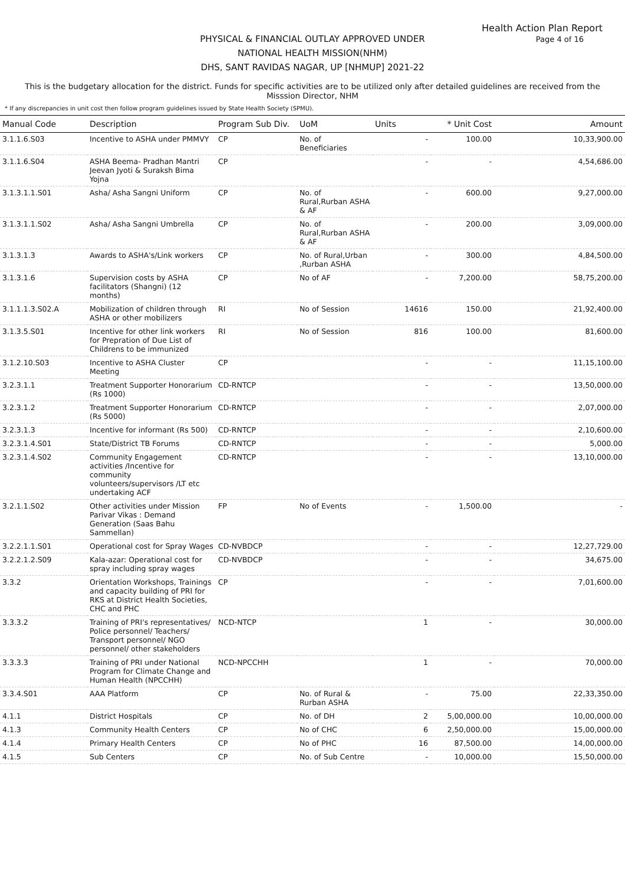Health Action Plan Report
Page 4 of 16
PHYSICAL & FINANCIAL OUTLAY APPROVED UNDER
NATIONAL HEALTH MISSION(NHM)
DHS, SANT RAVIDAS NAGAR, UP [NHMUP] 2021-22
This is the budgetary allocation for the district. Funds for specific activities are to be utilized only after detailed guidelines are received from the Misssion Director, NHM
* If any discrepancies in unit cost then follow program guidelines issued by State Health Society (SPMU).
| Manual Code | Description | Program Sub Div. | UoM | Units | * Unit Cost | Amount |
| --- | --- | --- | --- | --- | --- | --- |
| 3.1.1.6.S03 | Incentive to ASHA under PMMVY | CP | No. of Beneficiaries | - | 100.00 | 10,33,900.00 |
| 3.1.1.6.S04 | ASHA Beema- Pradhan Mantri Jeevan Jyoti & Suraksh Bima Yojna | CP | | - | - | 4,54,686.00 |
| 3.1.3.1.1.S01 | Asha/ Asha Sangni Uniform | CP | No. of Rural,Rurban ASHA & AF | - | 600.00 | 9,27,000.00 |
| 3.1.3.1.1.S02 | Asha/ Asha Sangni Umbrella | CP | No. of Rural,Rurban ASHA & AF | - | 200.00 | 3,09,000.00 |
| 3.1.3.1.3 | Awards to ASHA's/Link workers | CP | No. of Rural,Urban ,Rurban ASHA | - | 300.00 | 4,84,500.00 |
| 3.1.3.1.6 | Supervision costs by ASHA facilitators (Shangni) (12 months) | CP | No of AF | - | 7,200.00 | 58,75,200.00 |
| 3.1.1.1.3.S02.A | Mobilization of children through ASHA or other mobilizers | RI | No of Session | 14616 | 150.00 | 21,92,400.00 |
| 3.1.3.5.S01 | Incentive for other link workers for Prepration of Due List of Childrens to be immunized | RI | No of Session | 816 | 100.00 | 81,600.00 |
| 3.1.2.10.S03 | Incentive to ASHA Cluster Meeting | CP | | - | - | 11,15,100.00 |
| 3.2.3.1.1 | Treatment Supporter Honorarium (Rs 1000) | CD-RNTCP | | - | - | 13,50,000.00 |
| 3.2.3.1.2 | Treatment Supporter Honorarium (Rs 5000) | CD-RNTCP | | - | - | 2,07,000.00 |
| 3.2.3.1.3 | Incentive for informant (Rs 500) | CD-RNTCP | | - | - | 2,10,600.00 |
| 3.2.3.1.4.S01 | State/District TB Forums | CD-RNTCP | | - | - | 5,000.00 |
| 3.2.3.1.4.S02 | Community Engagement activities /Incentive for community volunteers/supervisors /LT etc undertaking ACF | CD-RNTCP | | - | - | 13,10,000.00 |
| 3.2.1.1.S02 | Other activities under Mission Parivar Vikas : Demand Generation (Saas Bahu Sammellan) | FP | No of Events | - | 1,500.00 | - |
| 3.2.2.1.1.S01 | Operational cost for Spray Wages | CD-NVBDCP | | - | - | 12,27,729.00 |
| 3.2.2.1.2.S09 | Kala-azar: Operational cost for spray including spray wages | CD-NVBDCP | | - | - | 34,675.00 |
| 3.3.2 | Orientation Workshops, Trainings and capacity building of PRI for RKS at District Health Societies, CHC and PHC | CP | | - | - | 7,01,600.00 |
| 3.3.3.2 | Training of PRI's representatives/ Police personnel/ Teachers/ Transport personnel/ NGO personnel/ other stakeholders | NCD-NTCP | | 1 | - | 30,000.00 |
| 3.3.3.3 | Training of PRI under National Program for Climate Change and Human Health (NPCCHH) | NCD-NPCCHH | | 1 | - | 70,000.00 |
| 3.3.4.S01 | AAA Platform | CP | No. of Rural & Rurban ASHA | - | 75.00 | 22,33,350.00 |
| 4.1.1 | District Hospitals | CP | No. of DH | 2 | 5,00,000.00 | 10,00,000.00 |
| 4.1.3 | Community Health Centers | CP | No of CHC | 6 | 2,50,000.00 | 15,00,000.00 |
| 4.1.4 | Primary Health Centers | CP | No of PHC | 16 | 87,500.00 | 14,00,000.00 |
| 4.1.5 | Sub Centers | CP | No. of Sub Centre | - | 10,000.00 | 15,50,000.00 |